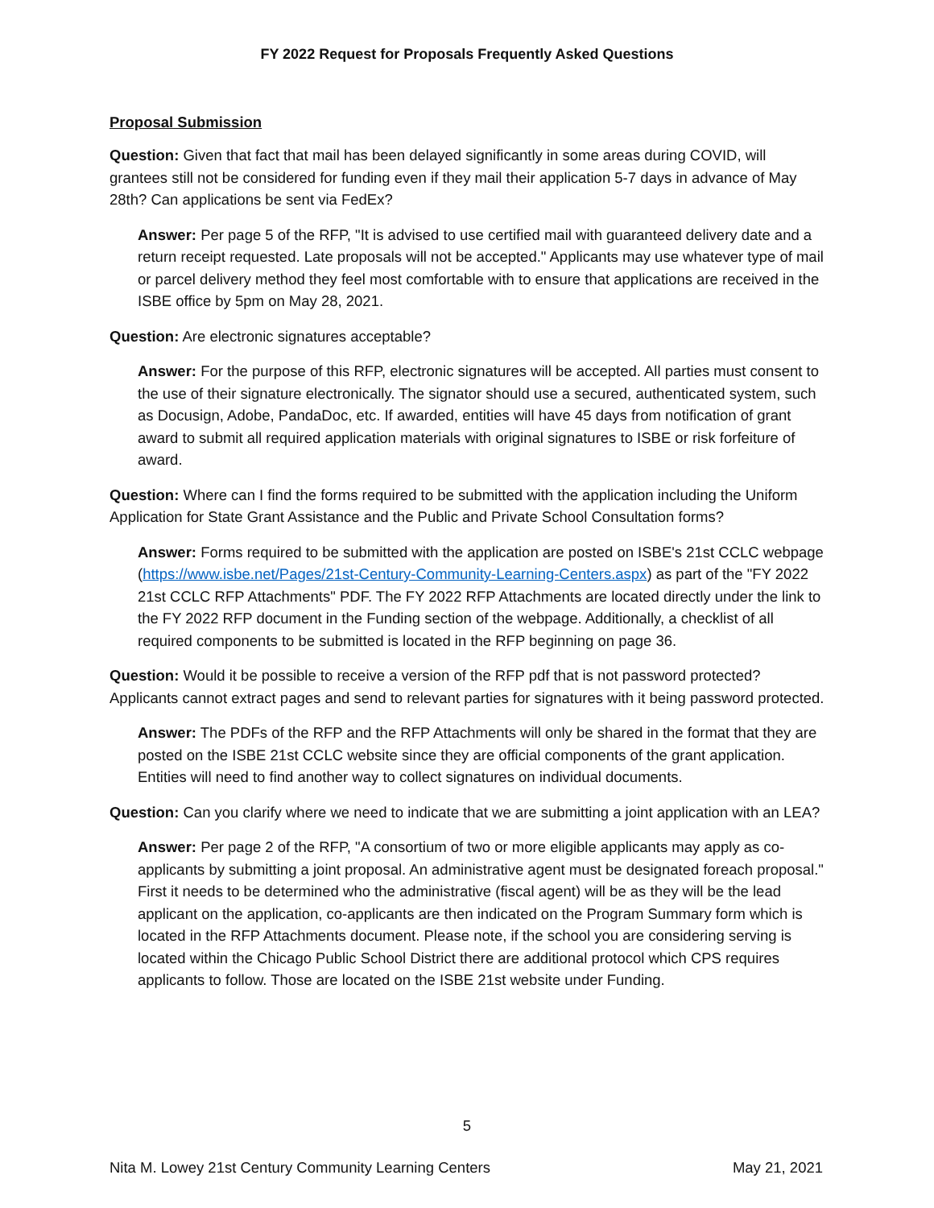FY 2022 Request for Proposals Frequently Asked Questions
Proposal Submission
Question: Given that fact that mail has been delayed significantly in some areas during COVID, will grantees still not be considered for funding even if they mail their application 5-7 days in advance of May 28th? Can applications be sent via FedEx?
Answer: Per page 5 of the RFP, "It is advised to use certified mail with guaranteed delivery date and a return receipt requested. Late proposals will not be accepted." Applicants may use whatever type of mail or parcel delivery method they feel most comfortable with to ensure that applications are received in the ISBE office by 5pm on May 28, 2021.
Question: Are electronic signatures acceptable?
Answer: For the purpose of this RFP, electronic signatures will be accepted. All parties must consent to the use of their signature electronically. The signator should use a secured, authenticated system, such as Docusign, Adobe, PandaDoc, etc. If awarded, entities will have 45 days from notification of grant award to submit all required application materials with original signatures to ISBE or risk forfeiture of award.
Question: Where can I find the forms required to be submitted with the application including the Uniform Application for State Grant Assistance and the Public and Private School Consultation forms?
Answer: Forms required to be submitted with the application are posted on ISBE's 21st CCLC webpage (https://www.isbe.net/Pages/21st-Century-Community-Learning-Centers.aspx) as part of the "FY 2022 21st CCLC RFP Attachments" PDF. The FY 2022 RFP Attachments are located directly under the link to the FY 2022 RFP document in the Funding section of the webpage. Additionally, a checklist of all required components to be submitted is located in the RFP beginning on page 36.
Question: Would it be possible to receive a version of the RFP pdf that is not password protected? Applicants cannot extract pages and send to relevant parties for signatures with it being password protected.
Answer: The PDFs of the RFP and the RFP Attachments will only be shared in the format that they are posted on the ISBE 21st CCLC website since they are official components of the grant application. Entities will need to find another way to collect signatures on individual documents.
Question: Can you clarify where we need to indicate that we are submitting a joint application with an LEA?
Answer: Per page 2 of the RFP, "A consortium of two or more eligible applicants may apply as co-applicants by submitting a joint proposal. An administrative agent must be designated foreach proposal." First it needs to be determined who the administrative (fiscal agent) will be as they will be the lead applicant on the application, co-applicants are then indicated on the Program Summary form which is located in the RFP Attachments document. Please note, if the school you are considering serving is located within the Chicago Public School District there are additional protocol which CPS requires applicants to follow. Those are located on the ISBE 21st website under Funding.
5
Nita M. Lowey 21st Century Community Learning Centers May 21, 2021